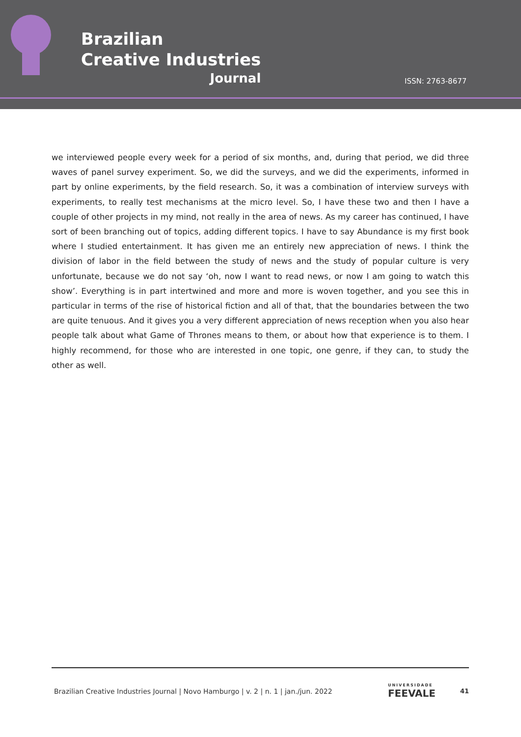Brazilian
Creative Industries
Journal
ISSN: 2763-8677
we interviewed people every week for a period of six months, and, during that period, we did three waves of panel survey experiment. So, we did the surveys, and we did the experiments, informed in part by online experiments, by the field research. So, it was a combination of interview surveys with experiments, to really test mechanisms at the micro level. So, I have these two and then I have a couple of other projects in my mind, not really in the area of news. As my career has continued, I have sort of been branching out of topics, adding different topics. I have to say Abundance is my first book where I studied entertainment. It has given me an entirely new appreciation of news. I think the division of labor in the field between the study of news and the study of popular culture is very unfortunate, because we do not say ‘oh, now I want to read news, or now I am going to watch this show’. Everything is in part intertwined and more and more is woven together, and you see this in particular in terms of the rise of historical fiction and all of that, that the boundaries between the two are quite tenuous. And it gives you a very different appreciation of news reception when you also hear people talk about what Game of Thrones means to them, or about how that experience is to them. I highly recommend, for those who are interested in one topic, one genre, if they can, to study the other as well.
Brazilian Creative Industries Journal | Novo Hamburgo | v. 2 | n. 1 | jan./jun. 2022 UNIVERSIDADE
FEEVALE 41